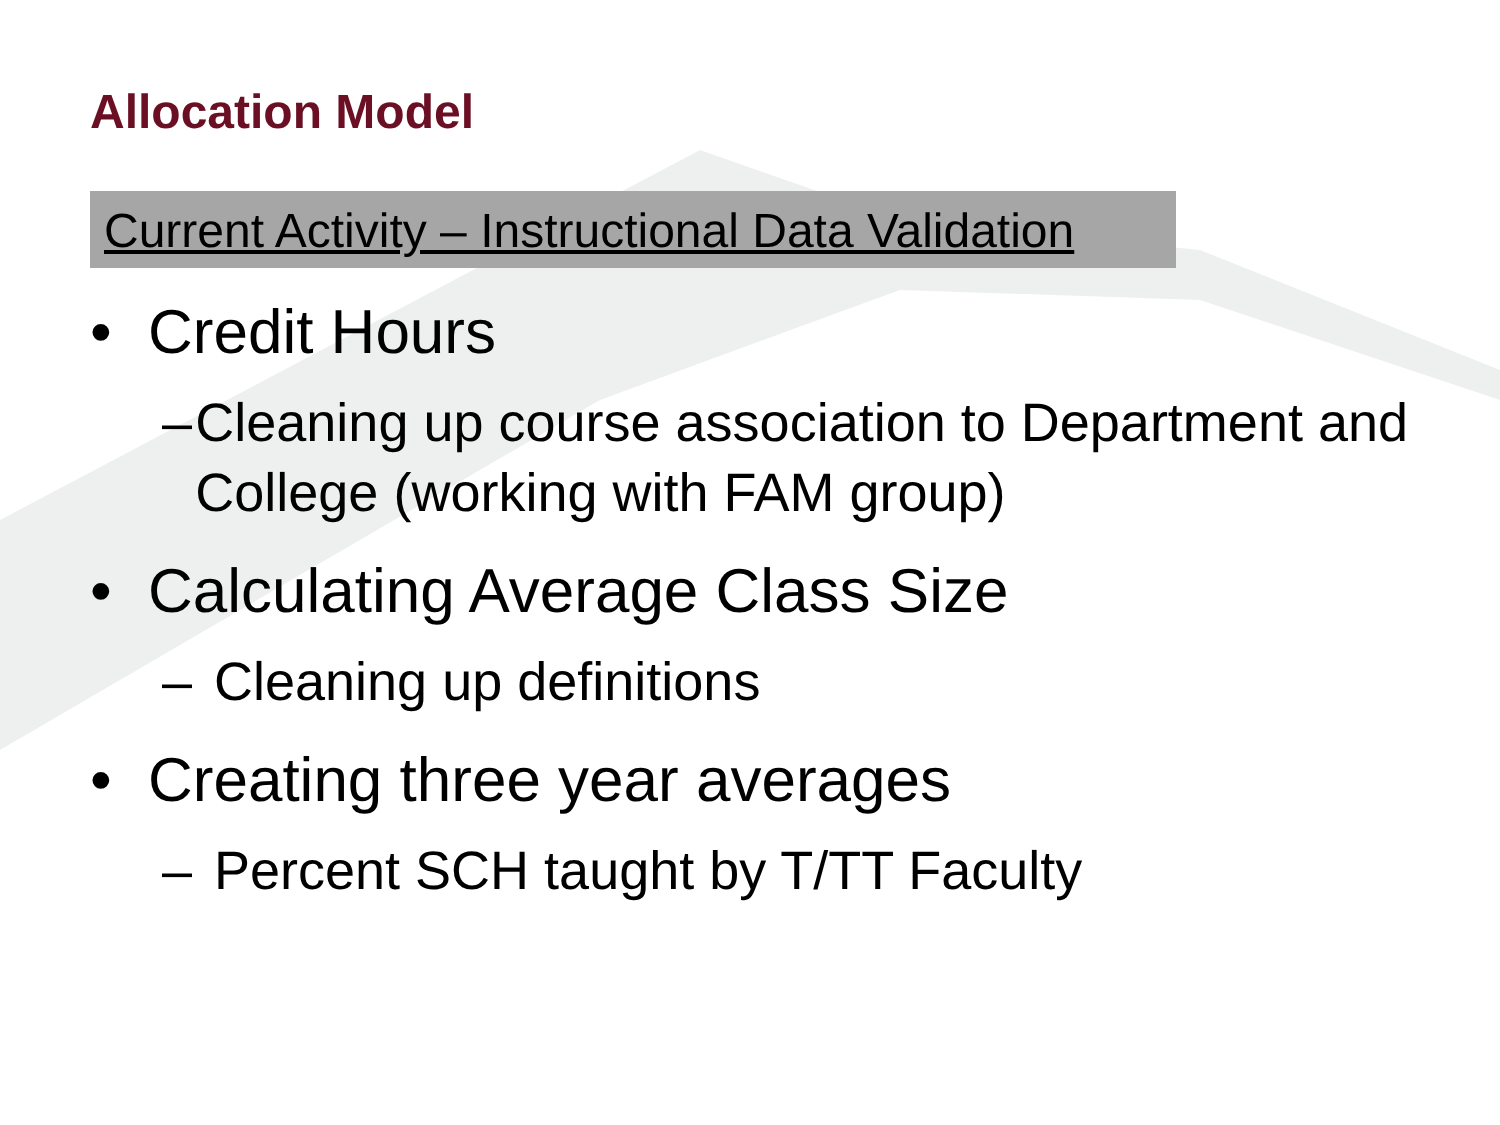Allocation Model
Current Activity – Instructional Data Validation
• Credit Hours
– Cleaning up course association to Department and College (working with FAM group)
• Calculating Average Class Size
– Cleaning up definitions
• Creating three year averages
– Percent SCH taught by T/TT Faculty